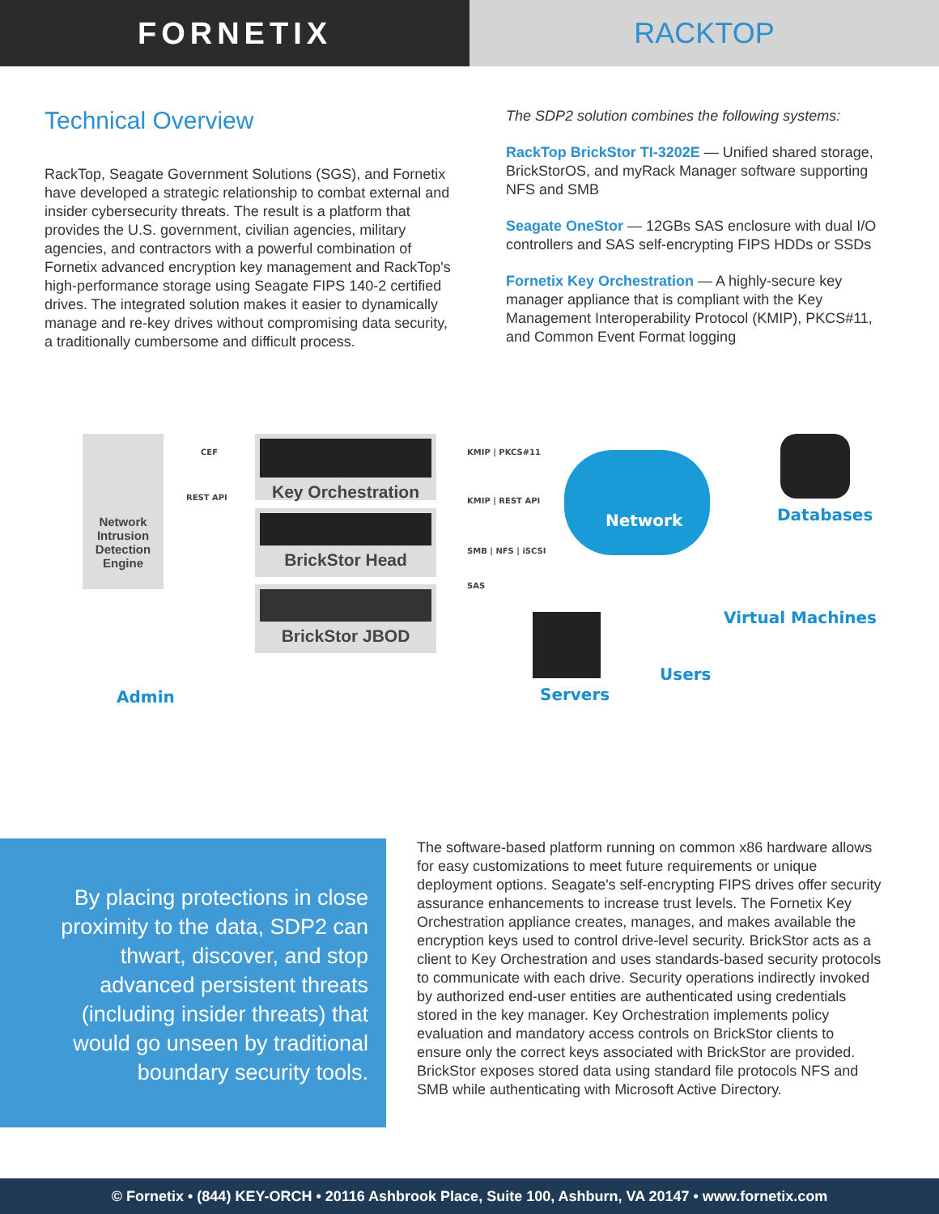FORNETIX RACKTOP
Technical Overview
RackTop, Seagate Government Solutions (SGS), and Fornetix have developed a strategic relationship to combat external and insider cybersecurity threats. The result is a platform that provides the U.S. government, civilian agencies, military agencies, and contractors with a powerful combination of Fornetix advanced encryption key management and RackTop's high-performance storage using Seagate FIPS 140-2 certified drives. The integrated solution makes it easier to dynamically manage and re-key drives without compromising data security, a traditionally cumbersome and difficult process.
The SDP2 solution combines the following systems:
RackTop BrickStor TI-3202E — Unified shared storage, BrickStorOS, and myRack Manager software supporting NFS and SMB
Seagate OneStor — 12GBs SAS enclosure with dual I/O controllers and SAS self-encrypting FIPS HDDs or SSDs
Fornetix Key Orchestration — A highly-secure key manager appliance that is compliant with the Key Management Interoperability Protocol (KMIP), PKCS#11, and Common Event Format logging
Network
Intrusion
Detection
Engine
Key Orchestration
BrickStor Head
BrickStor JBOD
CEF
REST API
KMIP | PKCS#11
KMIP | REST API
SMB | NFS | iSCSI
SAS
Network Databases
Virtual Machines
Servers
Users
Admin
By placing protections in close proximity to the data, SDP2 can thwart, discover, and stop advanced persistent threats (including insider threats) that would go unseen by traditional boundary security tools.
The software-based platform running on common x86 hardware allows for easy customizations to meet future requirements or unique deployment options. Seagate's self-encrypting FIPS drives offer security assurance enhancements to increase trust levels. The Fornetix Key Orchestration appliance creates, manages, and makes available the encryption keys used to control drive-level security. BrickStor acts as a client to Key Orchestration and uses standards-based security protocols to communicate with each drive. Security operations indirectly invoked by authorized end-user entities are authenticated using credentials stored in the key manager. Key Orchestration implements policy evaluation and mandatory access controls on BrickStor clients to ensure only the correct keys associated with BrickStor are provided. BrickStor exposes stored data using standard file protocols NFS and SMB while authenticating with Microsoft Active Directory.
© Fornetix • (844) KEY-ORCH • 20116 Ashbrook Place, Suite 100, Ashburn, VA 20147 • www.fornetix.com